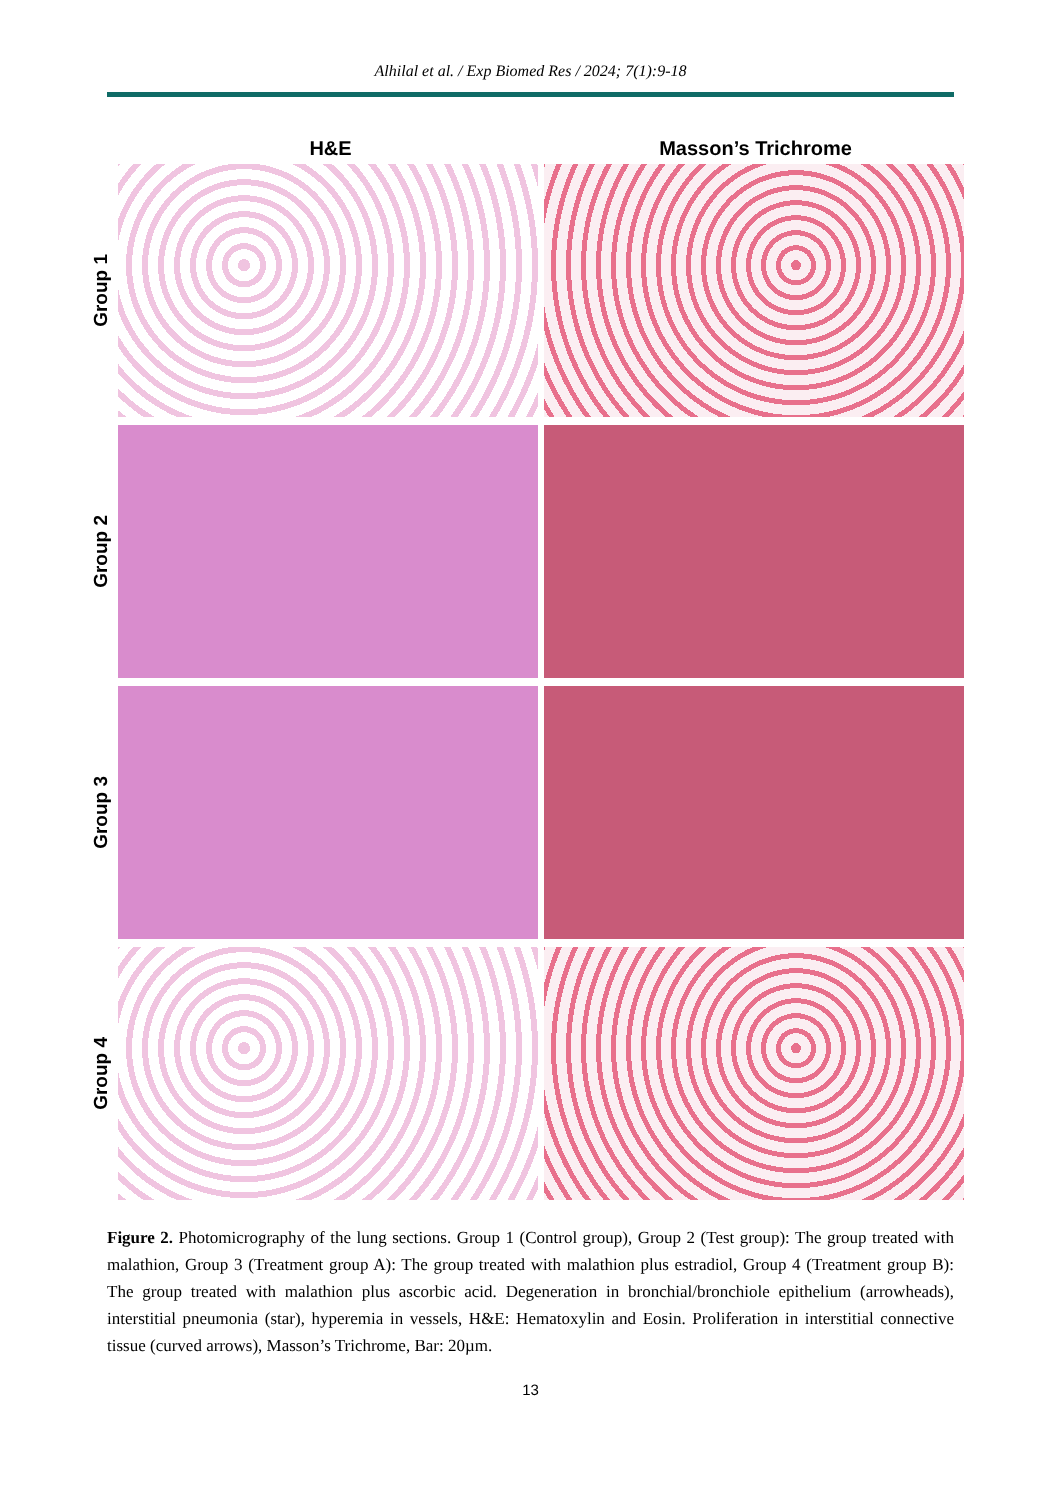Alhilal et al. / Exp Biomed Res / 2024; 7(1):9-18
H&E Masson’s Trichrome
Group 1
Group 2
Group 3
Group 4
Figure 2. Photomicrography of the lung sections. Group 1 (Control group), Group 2 (Test group): The group treated with malathion, Group 3 (Treatment group A): The group treated with malathion plus estradiol, Group 4 (Treatment group B): The group treated with malathion plus ascorbic acid. Degeneration in bronchial/bronchiole epithelium (arrowheads), interstitial pneumonia (star), hyperemia in vessels, H&E: Hematoxylin and Eosin. Proliferation in interstitial connective tissue (curved arrows), Masson’s Trichrome, Bar: 20µm.
13